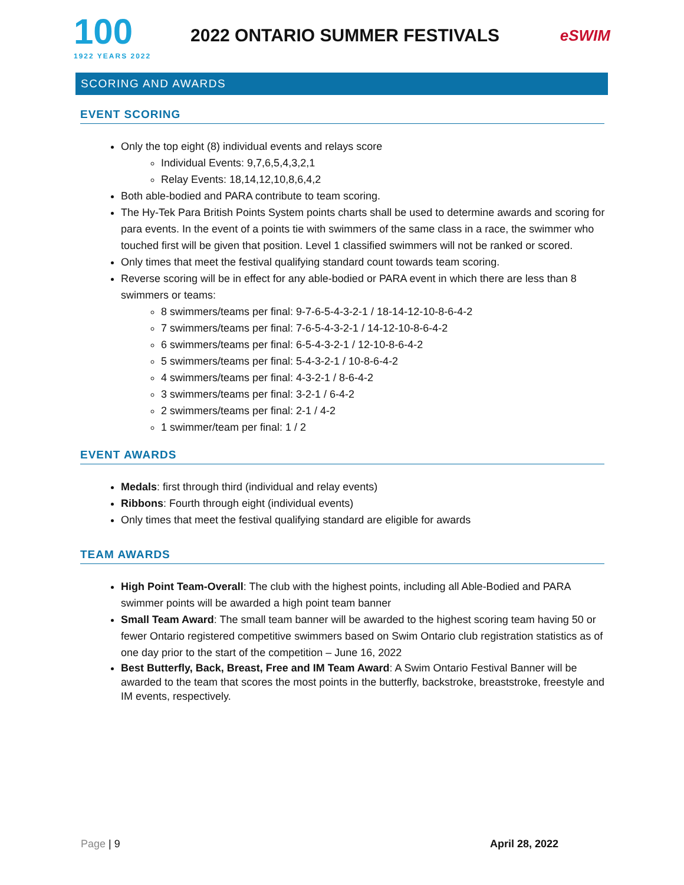100
1922 YEARS 2022
2022 ONTARIO SUMMER FESTIVALS
eSWIM
SCORING AND AWARDS
EVENT SCORING
Only the top eight (8) individual events and relays score
Individual Events: 9,7,6,5,4,3,2,1
Relay Events: 18,14,12,10,8,6,4,2
Both able-bodied and PARA contribute to team scoring.
The Hy-Tek Para British Points System points charts shall be used to determine awards and scoring for para events. In the event of a points tie with swimmers of the same class in a race, the swimmer who touched first will be given that position. Level 1 classified swimmers will not be ranked or scored.
Only times that meet the festival qualifying standard count towards team scoring.
Reverse scoring will be in effect for any able-bodied or PARA event in which there are less than 8 swimmers or teams:
8 swimmers/teams per final: 9-7-6-5-4-3-2-1 / 18-14-12-10-8-6-4-2
7 swimmers/teams per final: 7-6-5-4-3-2-1 / 14-12-10-8-6-4-2
6 swimmers/teams per final: 6-5-4-3-2-1 / 12-10-8-6-4-2
5 swimmers/teams per final: 5-4-3-2-1 / 10-8-6-4-2
4 swimmers/teams per final: 4-3-2-1 / 8-6-4-2
3 swimmers/teams per final: 3-2-1 / 6-4-2
2 swimmers/teams per final: 2-1 / 4-2
1 swimmer/team per final: 1 / 2
EVENT AWARDS
Medals: first through third (individual and relay events)
Ribbons: Fourth through eight (individual events)
Only times that meet the festival qualifying standard are eligible for awards
TEAM AWARDS
High Point Team-Overall: The club with the highest points, including all Able-Bodied and PARA swimmer points will be awarded a high point team banner
Small Team Award: The small team banner will be awarded to the highest scoring team having 50 or fewer Ontario registered competitive swimmers based on Swim Ontario club registration statistics as of one day prior to the start of the competition – June 16, 2022
Best Butterfly, Back, Breast, Free and IM Team Award: A Swim Ontario Festival Banner will be awarded to the team that scores the most points in the butterfly, backstroke, breaststroke, freestyle and IM events, respectively.
Page | 9 April 28, 2022